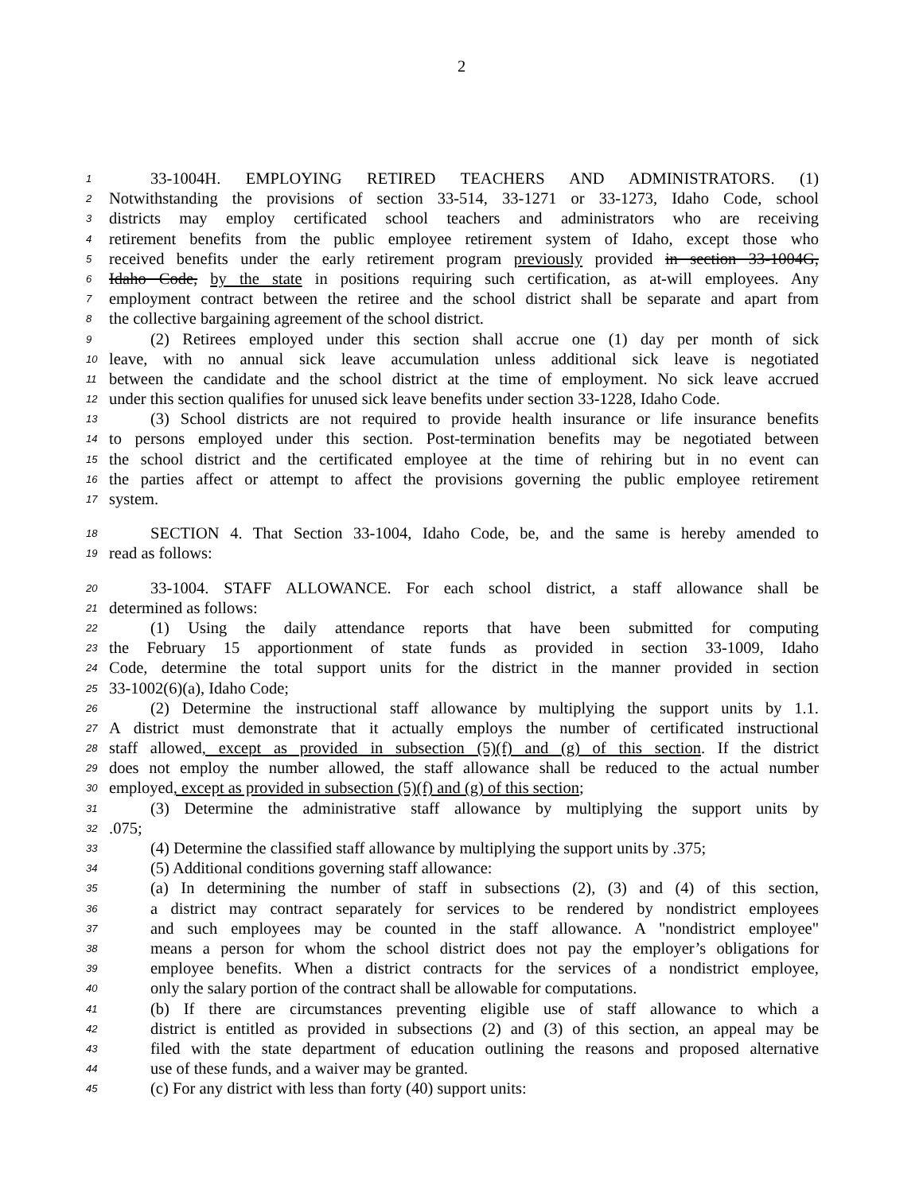2
1 33-1004H. EMPLOYING RETIRED TEACHERS AND ADMINISTRATORS. (1)
2 Notwithstanding the provisions of section 33-514, 33-1271 or 33-1273, Idaho Code, school
3 districts may employ certificated school teachers and administrators who are receiving
4 retirement benefits from the public employee retirement system of Idaho, except those who
5 received benefits under the early retirement program previously provided in section 33-1004G,
6 Idaho Code, by the state in positions requiring such certification, as at-will employees. Any
7 employment contract between the retiree and the school district shall be separate and apart from
8 the collective bargaining agreement of the school district.
9 (2) Retirees employed under this section shall accrue one (1) day per month of sick
10 leave, with no annual sick leave accumulation unless additional sick leave is negotiated
11 between the candidate and the school district at the time of employment. No sick leave accrued
12 under this section qualifies for unused sick leave benefits under section 33-1228, Idaho Code.
13 (3) School districts are not required to provide health insurance or life insurance benefits
14 to persons employed under this section. Post-termination benefits may be negotiated between
15 the school district and the certificated employee at the time of rehiring but in no event can
16 the parties affect or attempt to affect the provisions governing the public employee retirement
17 system.
18 SECTION 4. That Section 33-1004, Idaho Code, be, and the same is hereby amended to
19 read as follows:
20 33-1004. STAFF ALLOWANCE. For each school district, a staff allowance shall be
21 determined as follows:
22 (1) Using the daily attendance reports that have been submitted for computing
23 the February 15 apportionment of state funds as provided in section 33-1009, Idaho
24 Code, determine the total support units for the district in the manner provided in section
25 33-1002(6)(a), Idaho Code;
26 (2) Determine the instructional staff allowance by multiplying the support units by 1.1.
27 A district must demonstrate that it actually employs the number of certificated instructional
28 staff allowed, except as provided in subsection (5)(f) and (g) of this section. If the district
29 does not employ the number allowed, the staff allowance shall be reduced to the actual number
30 employed, except as provided in subsection (5)(f) and (g) of this section;
31 (3) Determine the administrative staff allowance by multiplying the support units by
32.075;
33 (4) Determine the classified staff allowance by multiplying the support units by .375;
34 (5) Additional conditions governing staff allowance:
35 (a) In determining the number of staff in subsections (2), (3) and (4) of this section,
36 a district may contract separately for services to be rendered by nondistrict employees
37 and such employees may be counted in the staff allowance. A "nondistrict employee"
38 means a person for whom the school district does not pay the employer’s obligations for
39 employee benefits. When a district contracts for the services of a nondistrict employee,
40 only the salary portion of the contract shall be allowable for computations.
41 (b) If there are circumstances preventing eligible use of staff allowance to which a
42 district is entitled as provided in subsections (2) and (3) of this section, an appeal may be
43 filed with the state department of education outlining the reasons and proposed alternative
44 use of these funds, and a waiver may be granted.
45 (c) For any district with less than forty (40) support units: